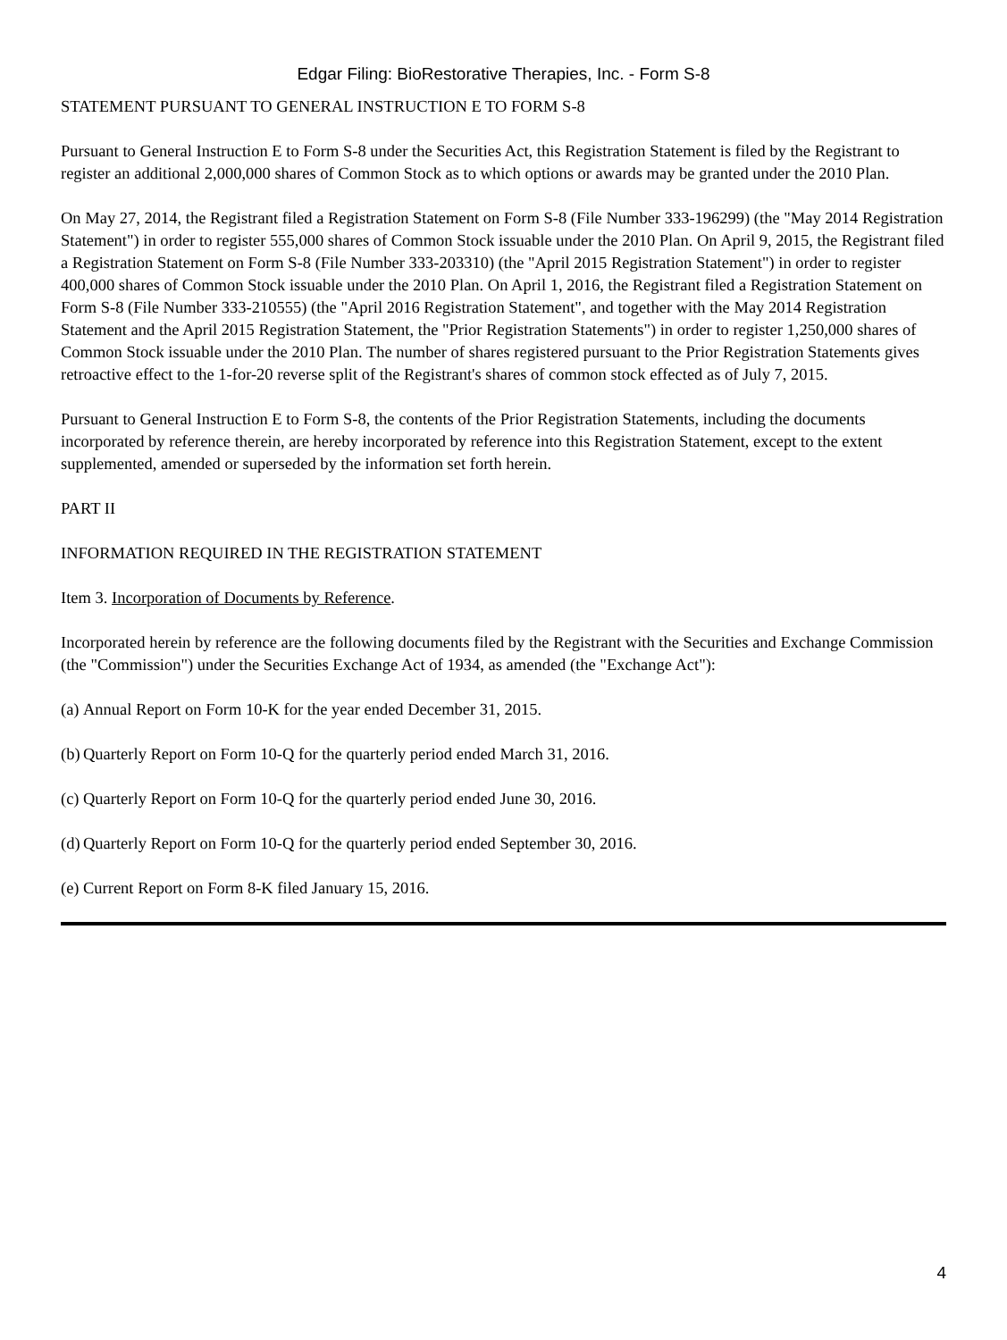Edgar Filing: BioRestorative Therapies, Inc. - Form S-8
STATEMENT PURSUANT TO GENERAL INSTRUCTION E TO FORM S-8
Pursuant to General Instruction E to Form S-8 under the Securities Act, this Registration Statement is filed by the Registrant to register an additional 2,000,000 shares of Common Stock as to which options or awards may be granted under the 2010 Plan.
On May 27, 2014, the Registrant filed a Registration Statement on Form S-8 (File Number 333-196299) (the "May 2014 Registration Statement") in order to register 555,000 shares of Common Stock issuable under the 2010 Plan. On April 9, 2015, the Registrant filed a Registration Statement on Form S-8 (File Number 333-203310) (the "April 2015 Registration Statement") in order to register 400,000 shares of Common Stock issuable under the 2010 Plan. On April 1, 2016, the Registrant filed a Registration Statement on Form S-8 (File Number 333-210555) (the "April 2016 Registration Statement", and together with the May 2014 Registration Statement and the April 2015 Registration Statement, the "Prior Registration Statements") in order to register 1,250,000 shares of Common Stock issuable under the 2010 Plan. The number of shares registered pursuant to the Prior Registration Statements gives retroactive effect to the 1-for-20 reverse split of the Registrant's shares of common stock effected as of July 7, 2015.
Pursuant to General Instruction E to Form S-8, the contents of the Prior Registration Statements, including the documents incorporated by reference therein, are hereby incorporated by reference into this Registration Statement, except to the extent supplemented, amended or superseded by the information set forth herein.
PART II
INFORMATION REQUIRED IN THE REGISTRATION STATEMENT
Item 3. Incorporation of Documents by Reference.
Incorporated herein by reference are the following documents filed by the Registrant with the Securities and Exchange Commission (the "Commission") under the Securities Exchange Act of 1934, as amended (the "Exchange Act"):
(a) Annual Report on Form 10-K for the year ended December 31, 2015.
(b) Quarterly Report on Form 10-Q for the quarterly period ended March 31, 2016.
(c) Quarterly Report on Form 10-Q for the quarterly period ended June 30, 2016.
(d) Quarterly Report on Form 10-Q for the quarterly period ended September 30, 2016.
(e) Current Report on Form 8-K filed January 15, 2016.
4